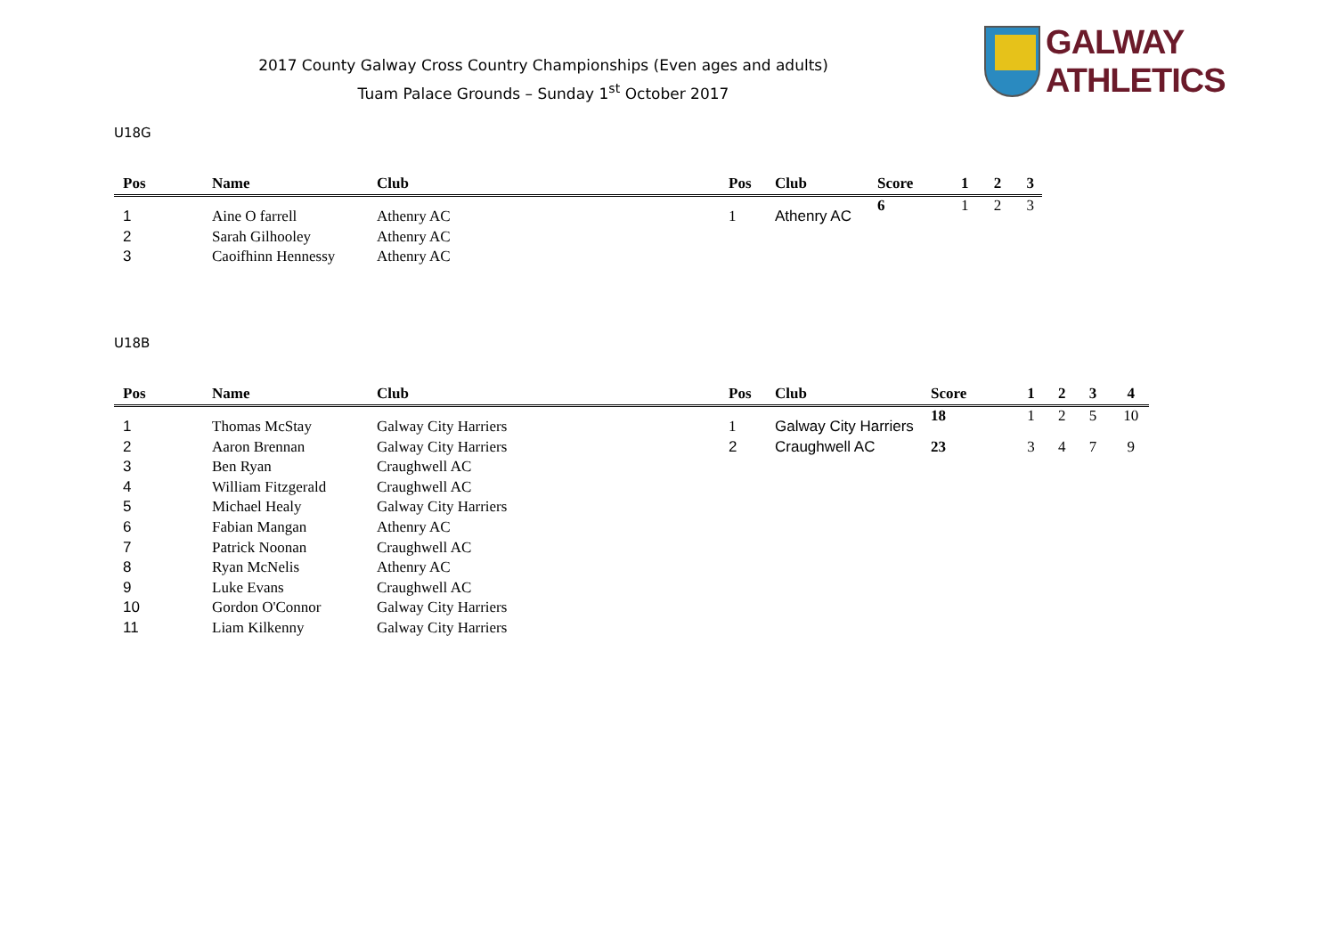2017 County Galway Cross Country Championships (Even ages and adults)
Tuam Palace Grounds – Sunday 1<sup>st</sup> October 2017
GALWAY ATHLETICS
U18G
| Pos | Name | Club | Pos | Club | Score | 1 | 2 | 3 |
| --- | --- | --- | --- | --- | --- | --- | --- | --- |
| 1 | Aine O farrell | Athenry AC | 1 | Athenry AC | 6 | 1 | 2 | 3 |
| 2 | Sarah Gilhooley | Athenry AC | | | | | | |
| 3 | Caoifhinn Hennessy | Athenry AC | | | | | | |
U18B
| Pos | Name | Club | Pos | Club | Score | 1 | 2 | 3 | 4 |
| --- | --- | --- | --- | --- | --- | --- | --- | --- | --- |
| 1 | Thomas McStay | Galway City Harriers | 1 | Galway City Harriers | 18 | 1 | 2 | 5 | 10 |
| 2 | Aaron Brennan | Galway City Harriers | 2 | Craughwell AC | 23 | 3 | 4 | 7 | 9 |
| 3 | Ben Ryan | Craughwell AC | | | | | | | |
| 4 | William Fitzgerald | Craughwell AC | | | | | | | |
| 5 | Michael Healy | Galway City Harriers | | | | | | | |
| 6 | Fabian Mangan | Athenry AC | | | | | | | |
| 7 | Patrick Noonan | Craughwell AC | | | | | | | |
| 8 | Ryan McNelis | Athenry AC | | | | | | | |
| 9 | Luke Evans | Craughwell AC | | | | | | | |
| 10 | Gordon O'Connor | Galway City Harriers | | | | | | | |
| 11 | Liam Kilkenny | Galway City Harriers | | | | | | | |